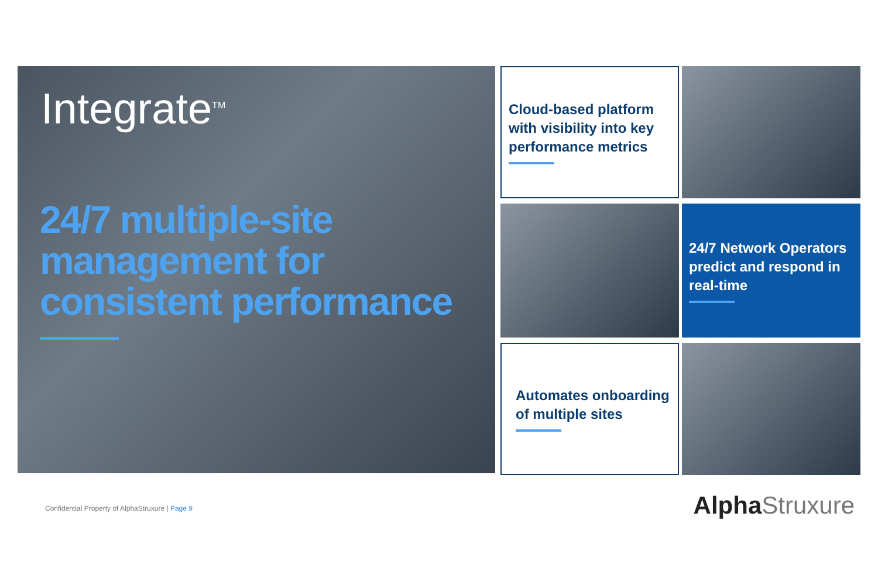Integrate<sup>TM</sup>
24/7 multiple-site management for consistent performance
Cloud-based platform with visibility into key performance metrics
24/7 Network Operators predict and respond in real-time
Automates onboarding of multiple sites
Confidential Property of AlphaStruxure | Page 9
AlphaStruxure